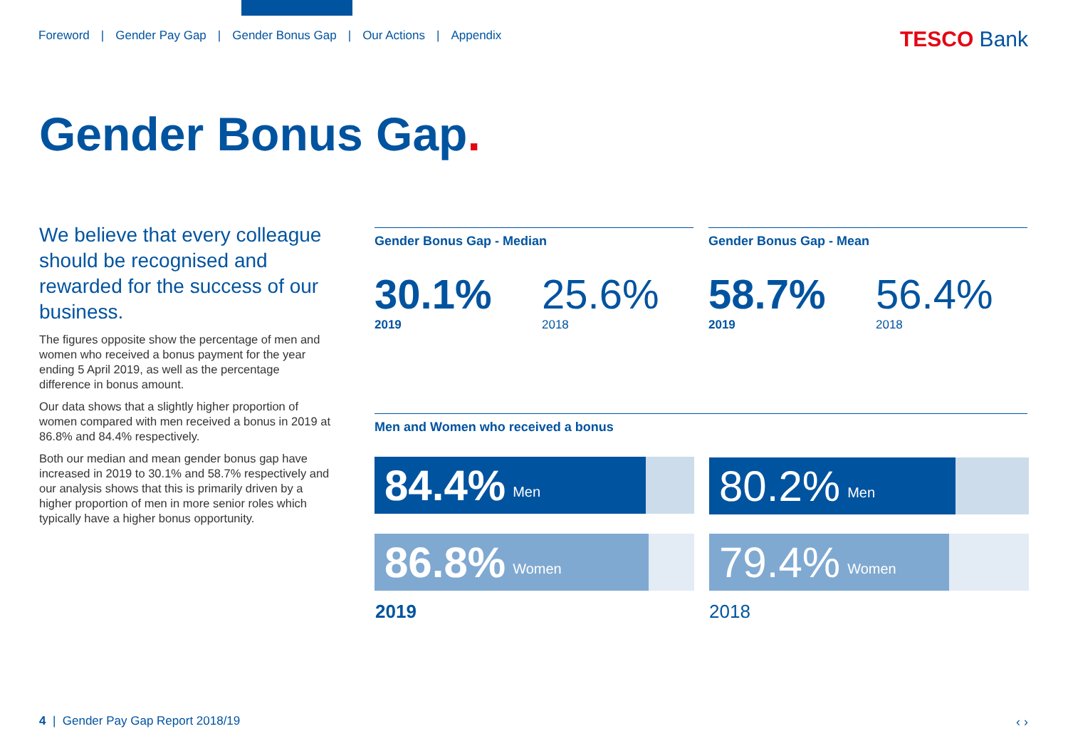Foreword | Gender Pay Gap | Gender Bonus Gap | Our Actions | Appendix
TESCO Bank
Gender Bonus Gap.
We believe that every colleague should be recognised and rewarded for the success of our business.
The figures opposite show the percentage of men and women who received a bonus payment for the year ending 5 April 2019, as well as the percentage difference in bonus amount.
Our data shows that a slightly higher proportion of women compared with men received a bonus in 2019 at 86.8% and 84.4% respectively.
Both our median and mean gender bonus gap have increased in 2019 to 30.1% and 58.7% respectively and our analysis shows that this is primarily driven by a higher proportion of men in more senior roles which typically have a higher bonus opportunity.
Gender Bonus Gap - Median
30.1%
2019
25.6%
2018
Gender Bonus Gap - Mean
58.7%
2019
56.4%
2018
Men and Women who received a bonus
84.4% Men
86.8% Women
80.2% Men
79.4% Women
2019 2018
4 | Gender Pay Gap Report 2018/19
‹ ›